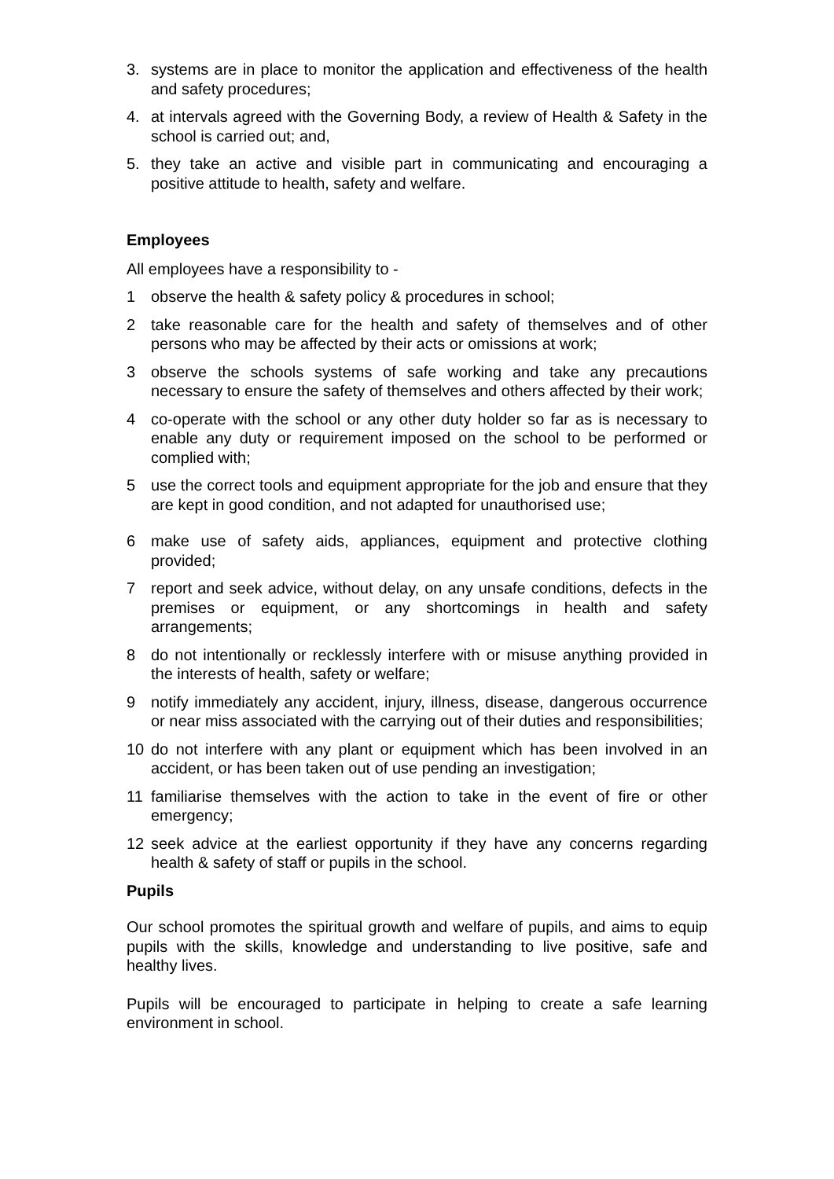3. systems are in place to monitor the application and effectiveness of the health and safety procedures;
4. at intervals agreed with the Governing Body, a review of Health & Safety in the school is carried out; and,
5. they take an active and visible part in communicating and encouraging a positive attitude to health, safety and welfare.
Employees
All employees have a responsibility to -
1 observe the health & safety policy & procedures in school;
2 take reasonable care for the health and safety of themselves and of other persons who may be affected by their acts or omissions at work;
3 observe the schools systems of safe working and take any precautions necessary to ensure the safety of themselves and others affected by their work;
4 co-operate with the school or any other duty holder so far as is necessary to enable any duty or requirement imposed on the school to be performed or complied with;
5 use the correct tools and equipment appropriate for the job and ensure that they are kept in good condition, and not adapted for unauthorised use;
6 make use of safety aids, appliances, equipment and protective clothing provided;
7 report and seek advice, without delay, on any unsafe conditions, defects in the premises or equipment, or any shortcomings in health and safety arrangements;
8 do not intentionally or recklessly interfere with or misuse anything provided in the interests of health, safety or welfare;
9 notify immediately any accident, injury, illness, disease, dangerous occurrence or near miss associated with the carrying out of their duties and responsibilities;
10 do not interfere with any plant or equipment which has been involved in an accident, or has been taken out of use pending an investigation;
11 familiarise themselves with the action to take in the event of fire or other emergency;
12 seek advice at the earliest opportunity if they have any concerns regarding health & safety of staff or pupils in the school.
Pupils
Our school promotes the spiritual growth and welfare of pupils, and aims to equip pupils with the skills, knowledge and understanding to live positive, safe and healthy lives.
Pupils will be encouraged to participate in helping to create a safe learning environment in school.